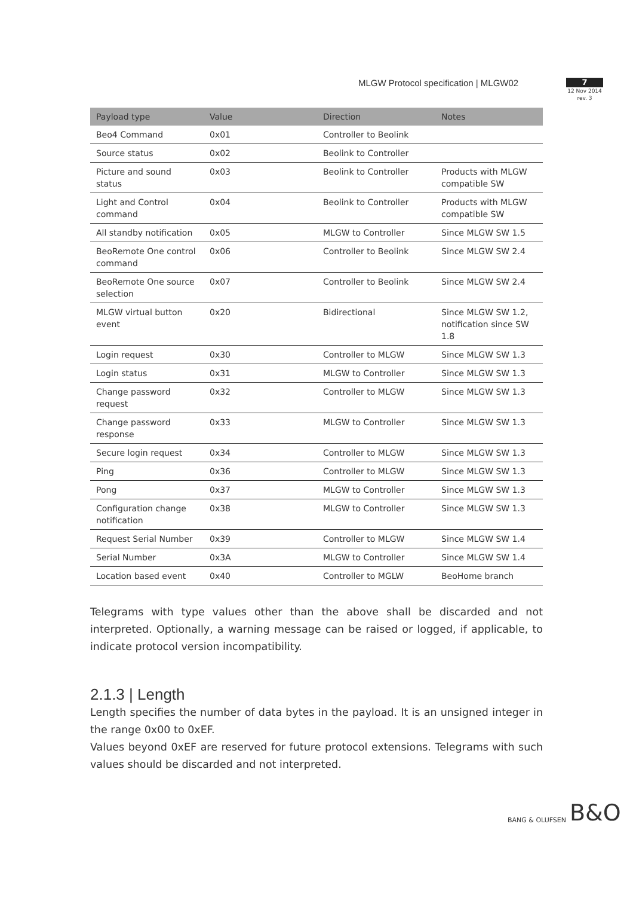MLGW Protocol specification | MLGW02
7
12 Nov 2014
rev. 3
| Payload type | Value | Direction | Notes |
| --- | --- | --- | --- |
| Beo4 Command | 0x01 | Controller to Beolink | |
| Source status | 0x02 | Beolink to Controller | |
| Picture and sound status | 0x03 | Beolink to Controller | Products with MLGW compatible SW |
| Light and Control command | 0x04 | Beolink to Controller | Products with MLGW compatible SW |
| All standby notification | 0x05 | MLGW to Controller | Since MLGW SW 1.5 |
| BeoRemote One control command | 0x06 | Controller to Beolink | Since MLGW SW 2.4 |
| BeoRemote One source selection | 0x07 | Controller to Beolink | Since MLGW SW 2.4 |
| MLGW virtual button event | 0x20 | Bidirectional | Since MLGW SW 1.2, notification since SW 1.8 |
| Login request | 0x30 | Controller to MLGW | Since MLGW SW 1.3 |
| Login status | 0x31 | MLGW to Controller | Since MLGW SW 1.3 |
| Change password request | 0x32 | Controller to MLGW | Since MLGW SW 1.3 |
| Change password response | 0x33 | MLGW to Controller | Since MLGW SW 1.3 |
| Secure login request | 0x34 | Controller to MLGW | Since MLGW SW 1.3 |
| Ping | 0x36 | Controller to MLGW | Since MLGW SW 1.3 |
| Pong | 0x37 | MLGW to Controller | Since MLGW SW 1.3 |
| Configuration change notification | 0x38 | MLGW to Controller | Since MLGW SW 1.3 |
| Request Serial Number | 0x39 | Controller to MLGW | Since MLGW SW 1.4 |
| Serial Number | 0x3A | MLGW to Controller | Since MLGW SW 1.4 |
| Location based event | 0x40 | Controller to MGLW | BeoHome branch |
Telegrams with type values other than the above shall be discarded and not interpreted. Optionally, a warning message can be raised or logged, if applicable, to indicate protocol version incompatibility.
2.1.3 | Length
Length specifies the number of data bytes in the payload. It is an unsigned integer in the range 0x00 to 0xEF.
Values beyond 0xEF are reserved for future protocol extensions. Telegrams with such values should be discarded and not interpreted.
BANG & OLUFSEN B&O